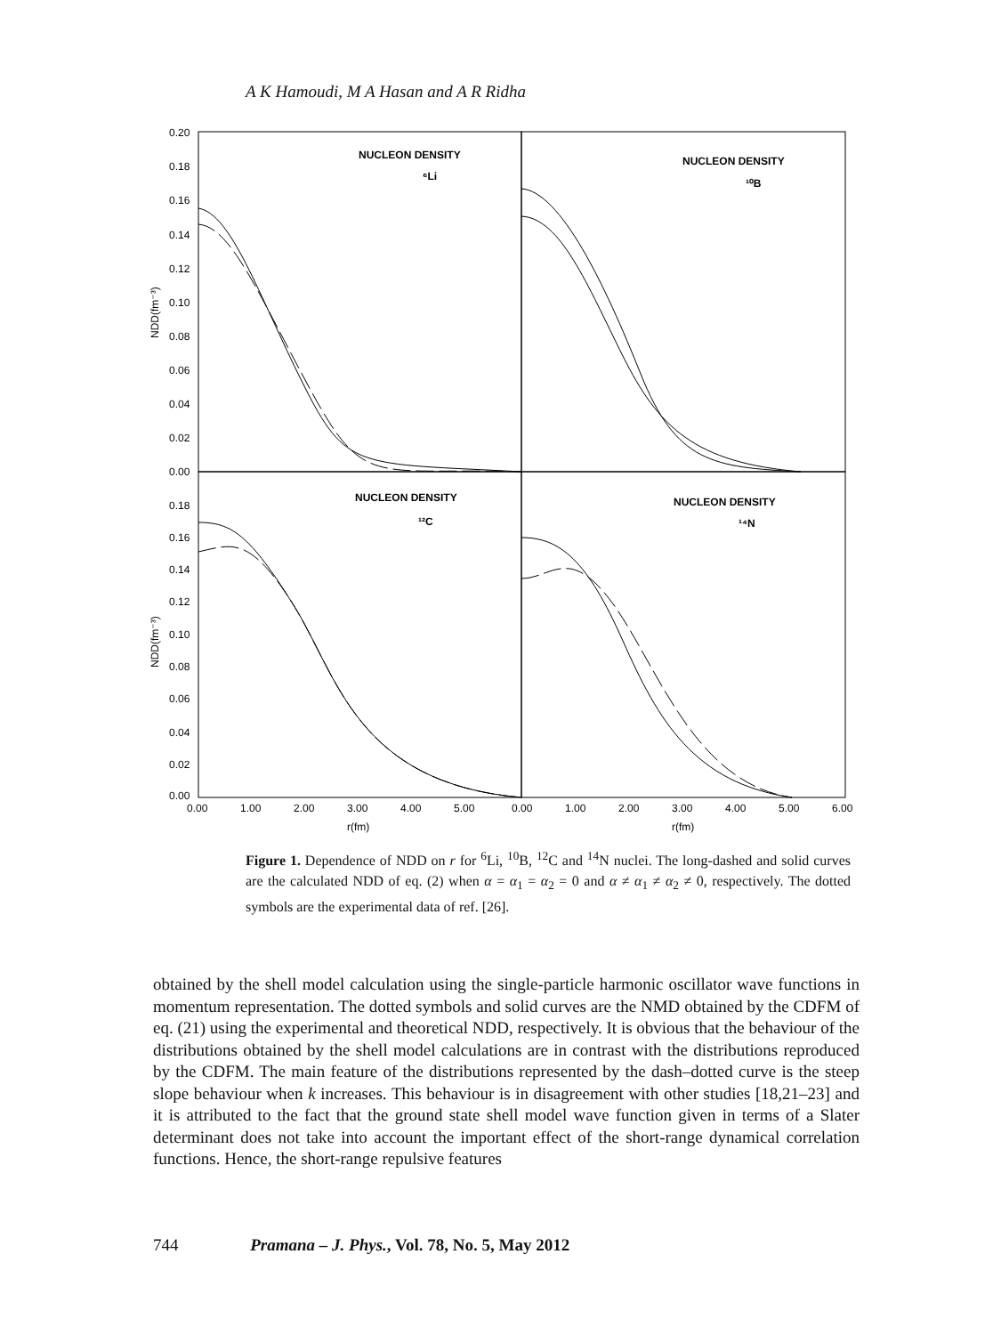A K Hamoudi, M A Hasan and A R Ridha
NUCLEON DENSITY
⁶Li
NUCLEON DENSITY
¹⁰B
NUCLEON DENSITY
¹²C
NUCLEON DENSITY
¹⁴N
0.20
0.18
0.16
0.14
0.12
0.10
0.08
0.06
0.04
0.02
0.00
0.18
0.16
0.14
0.12
0.10
0.08
0.06
0.04
0.02
0.00
0.00
1.00
2.00
3.00
4.00
5.00
0.00
1.00
2.00
3.00
4.00
5.00
6.00
r(fm)
r(fm)
NDD(fm⁻³)
NDD(fm⁻³)
Figure 1. Dependence of NDD on r for <sup>6</sup>Li, <sup>10</sup>B, <sup>12</sup>C and <sup>14</sup>N nuclei. The long-dashed and solid curves are the calculated NDD of eq. (2) when α = α<sub>1</sub> = α<sub>2</sub> = 0 and α ≠ α<sub>1</sub> ≠ α<sub>2</sub> ≠ 0, respectively. The dotted symbols are the experimental data of ref. [26].
obtained by the shell model calculation using the single-particle harmonic oscillator wave functions in momentum representation. The dotted symbols and solid curves are the NMD obtained by the CDFM of eq. (21) using the experimental and theoretical NDD, respectively. It is obvious that the behaviour of the distributions obtained by the shell model calculations are in contrast with the distributions reproduced by the CDFM. The main feature of the distributions represented by the dash–dotted curve is the steep slope behaviour when k increases. This behaviour is in disagreement with other studies [18,21–23] and it is attributed to the fact that the ground state shell model wave function given in terms of a Slater determinant does not take into account the important effect of the short-range dynamical correlation functions. Hence, the short-range repulsive features
744 Pramana – J. Phys., Vol. 78, No. 5, May 2012